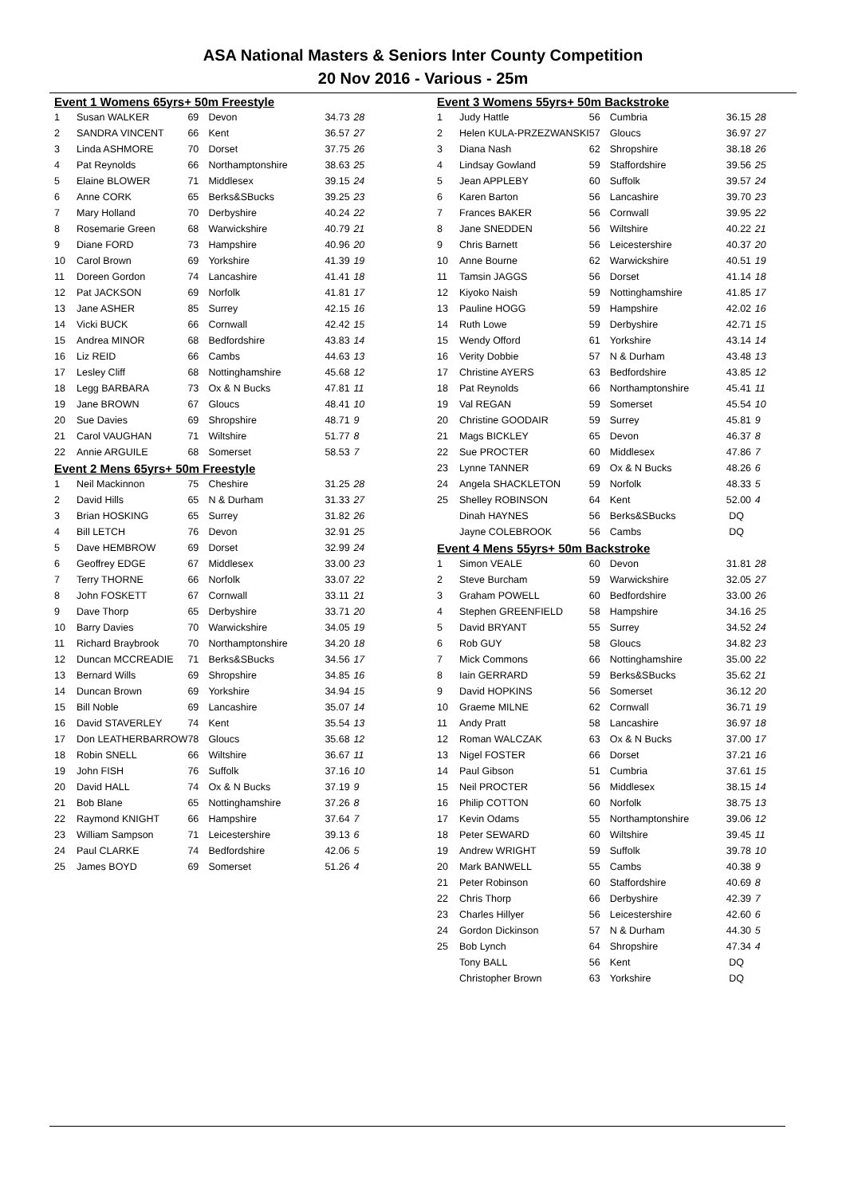ASA National Masters & Seniors Inter County Competition
20 Nov 2016 - Various - 25m
| Event 1 Womens 65yrs+ 50m Freestyle | | | | | |
| 1 | Susan WALKER | 69 | Devon | 34.73 | 28 |
| 2 | SANDRA VINCENT | 66 | Kent | 36.57 | 27 |
| 3 | Linda ASHMORE | 70 | Dorset | 37.75 | 26 |
| 4 | Pat Reynolds | 66 | Northamptonshire | 38.63 | 25 |
| 5 | Elaine BLOWER | 71 | Middlesex | 39.15 | 24 |
| 6 | Anne CORK | 65 | Berks&SBucks | 39.25 | 23 |
| 7 | Mary Holland | 70 | Derbyshire | 40.24 | 22 |
| 8 | Rosemarie Green | 68 | Warwickshire | 40.79 | 21 |
| 9 | Diane FORD | 73 | Hampshire | 40.96 | 20 |
| 10 | Carol Brown | 69 | Yorkshire | 41.39 | 19 |
| 11 | Doreen Gordon | 74 | Lancashire | 41.41 | 18 |
| 12 | Pat JACKSON | 69 | Norfolk | 41.81 | 17 |
| 13 | Jane ASHER | 85 | Surrey | 42.15 | 16 |
| 14 | Vicki BUCK | 66 | Cornwall | 42.42 | 15 |
| 15 | Andrea MINOR | 68 | Bedfordshire | 43.83 | 14 |
| 16 | Liz REID | 66 | Cambs | 44.63 | 13 |
| 17 | Lesley Cliff | 68 | Nottinghamshire | 45.68 | 12 |
| 18 | Legg BARBARA | 73 | Ox & N Bucks | 47.81 | 11 |
| 19 | Jane BROWN | 67 | Gloucs | 48.41 | 10 |
| 20 | Sue Davies | 69 | Shropshire | 48.71 | 9 |
| 21 | Carol VAUGHAN | 71 | Wiltshire | 51.77 | 8 |
| 22 | Annie ARGUILE | 68 | Somerset | 58.53 | 7 |
| Event 2 Mens 65yrs+ 50m Freestyle | | | | | |
| 1 | Neil Mackinnon | 75 | Cheshire | 31.25 | 28 |
| 2 | David Hills | 65 | N & Durham | 31.33 | 27 |
| 3 | Brian HOSKING | 65 | Surrey | 31.82 | 26 |
| 4 | Bill LETCH | 76 | Devon | 32.91 | 25 |
| 5 | Dave HEMBROW | 69 | Dorset | 32.99 | 24 |
| 6 | Geoffrey EDGE | 67 | Middlesex | 33.00 | 23 |
| 7 | Terry THORNE | 66 | Norfolk | 33.07 | 22 |
| 8 | John FOSKETT | 67 | Cornwall | 33.11 | 21 |
| 9 | Dave Thorp | 65 | Derbyshire | 33.71 | 20 |
| 10 | Barry Davies | 70 | Warwickshire | 34.05 | 19 |
| 11 | Richard Braybrook | 70 | Northamptonshire | 34.20 | 18 |
| 12 | Duncan MCCREADIE | 71 | Berks&SBucks | 34.56 | 17 |
| 13 | Bernard Wills | 69 | Shropshire | 34.85 | 16 |
| 14 | Duncan Brown | 69 | Yorkshire | 34.94 | 15 |
| 15 | Bill Noble | 69 | Lancashire | 35.07 | 14 |
| 16 | David STAVERLEY | 74 | Kent | 35.54 | 13 |
| 17 | Don LEATHERBARROW | 78 | Gloucs | 35.68 | 12 |
| 18 | Robin SNELL | 66 | Wiltshire | 36.67 | 11 |
| 19 | John FISH | 76 | Suffolk | 37.16 | 10 |
| 20 | David HALL | 74 | Ox & N Bucks | 37.19 | 9 |
| 21 | Bob Blane | 65 | Nottinghamshire | 37.26 | 8 |
| 22 | Raymond KNIGHT | 66 | Hampshire | 37.64 | 7 |
| 23 | William Sampson | 71 | Leicestershire | 39.13 | 6 |
| 24 | Paul CLARKE | 74 | Bedfordshire | 42.06 | 5 |
| 25 | James BOYD | 69 | Somerset | 51.26 | 4 |
| Event 3 Womens 55yrs+ 50m Backstroke | | | | | |
| 1 | Judy Hattle | 56 | Cumbria | 36.15 | 28 |
| 2 | Helen KULA-PRZEZWANSKI | 57 | Gloucs | 36.97 | 27 |
| 3 | Diana Nash | 62 | Shropshire | 38.18 | 26 |
| 4 | Lindsay Gowland | 59 | Staffordshire | 39.56 | 25 |
| 5 | Jean APPLEBY | 60 | Suffolk | 39.57 | 24 |
| 6 | Karen Barton | 56 | Lancashire | 39.70 | 23 |
| 7 | Frances BAKER | 56 | Cornwall | 39.95 | 22 |
| 8 | Jane SNEDDEN | 56 | Wiltshire | 40.22 | 21 |
| 9 | Chris Barnett | 56 | Leicestershire | 40.37 | 20 |
| 10 | Anne Bourne | 62 | Warwickshire | 40.51 | 19 |
| 11 | Tamsin JAGGS | 56 | Dorset | 41.14 | 18 |
| 12 | Kiyoko Naish | 59 | Nottinghamshire | 41.85 | 17 |
| 13 | Pauline HOGG | 59 | Hampshire | 42.02 | 16 |
| 14 | Ruth Lowe | 59 | Derbyshire | 42.71 | 15 |
| 15 | Wendy Offord | 61 | Yorkshire | 43.14 | 14 |
| 16 | Verity Dobbie | 57 | N & Durham | 43.48 | 13 |
| 17 | Christine AYERS | 63 | Bedfordshire | 43.85 | 12 |
| 18 | Pat Reynolds | 66 | Northamptonshire | 45.41 | 11 |
| 19 | Val REGAN | 59 | Somerset | 45.54 | 10 |
| 20 | Christine GOODAIR | 59 | Surrey | 45.81 | 9 |
| 21 | Mags BICKLEY | 65 | Devon | 46.37 | 8 |
| 22 | Sue PROCTER | 60 | Middlesex | 47.86 | 7 |
| 23 | Lynne TANNER | 69 | Ox & N Bucks | 48.26 | 6 |
| 24 | Angela SHACKLETON | 59 | Norfolk | 48.33 | 5 |
| 25 | Shelley ROBINSON | 64 | Kent | 52.00 | 4 |
| | Dinah HAYNES | 56 | Berks&SBucks | DQ | |
| | Jayne COLEBROOK | 56 | Cambs | DQ | |
| Event 4 Mens 55yrs+ 50m Backstroke | | | | | |
| 1 | Simon VEALE | 60 | Devon | 31.81 | 28 |
| 2 | Steve Burcham | 59 | Warwickshire | 32.05 | 27 |
| 3 | Graham POWELL | 60 | Bedfordshire | 33.00 | 26 |
| 4 | Stephen GREENFIELD | 58 | Hampshire | 34.16 | 25 |
| 5 | David BRYANT | 55 | Surrey | 34.52 | 24 |
| 6 | Rob GUY | 58 | Gloucs | 34.82 | 23 |
| 7 | Mick Commons | 66 | Nottinghamshire | 35.00 | 22 |
| 8 | Iain GERRARD | 59 | Berks&SBucks | 35.62 | 21 |
| 9 | David HOPKINS | 56 | Somerset | 36.12 | 20 |
| 10 | Graeme MILNE | 62 | Cornwall | 36.71 | 19 |
| 11 | Andy Pratt | 58 | Lancashire | 36.97 | 18 |
| 12 | Roman WALCZAK | 63 | Ox & N Bucks | 37.00 | 17 |
| 13 | Nigel FOSTER | 66 | Dorset | 37.21 | 16 |
| 14 | Paul Gibson | 51 | Cumbria | 37.61 | 15 |
| 15 | Neil PROCTER | 56 | Middlesex | 38.15 | 14 |
| 16 | Philip COTTON | 60 | Norfolk | 38.75 | 13 |
| 17 | Kevin Odams | 55 | Northamptonshire | 39.06 | 12 |
| 18 | Peter SEWARD | 60 | Wiltshire | 39.45 | 11 |
| 19 | Andrew WRIGHT | 59 | Suffolk | 39.78 | 10 |
| 20 | Mark BANWELL | 55 | Cambs | 40.38 | 9 |
| 21 | Peter Robinson | 60 | Staffordshire | 40.69 | 8 |
| 22 | Chris Thorp | 66 | Derbyshire | 42.39 | 7 |
| 23 | Charles Hillyer | 56 | Leicestershire | 42.60 | 6 |
| 24 | Gordon Dickinson | 57 | N & Durham | 44.30 | 5 |
| 25 | Bob Lynch | 64 | Shropshire | 47.34 | 4 |
| | Tony BALL | 56 | Kent | DQ | |
| | Christopher Brown | 63 | Yorkshire | DQ | |